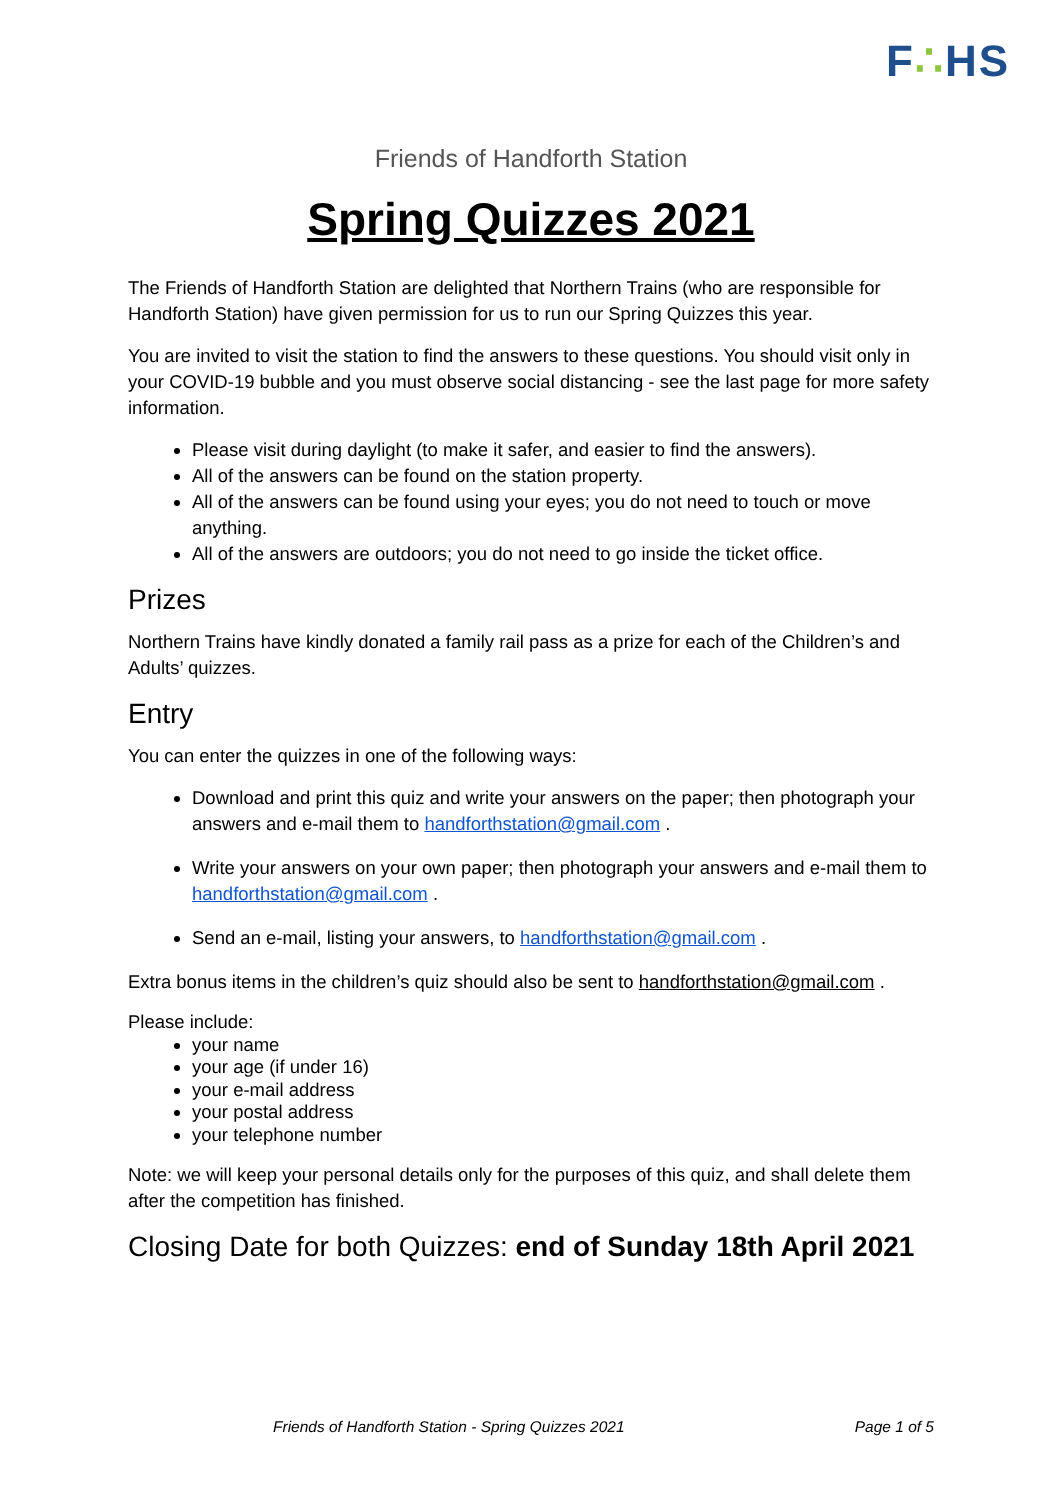F∴HS
Friends of Handforth Station
Spring Quizzes 2021
The Friends of Handforth Station are delighted that Northern Trains (who are responsible for Handforth Station) have given permission for us to run our Spring Quizzes this year.
You are invited to visit the station to find the answers to these questions. You should visit only in your COVID-19 bubble and you must observe social distancing - see the last page for more safety information.
Please visit during daylight (to make it safer, and easier to find the answers).
All of the answers can be found on the station property.
All of the answers can be found using your eyes; you do not need to touch or move anything.
All of the answers are outdoors; you do not need to go inside the ticket office.
Prizes
Northern Trains have kindly donated a family rail pass as a prize for each of the Children’s and Adults’ quizzes.
Entry
You can enter the quizzes in one of the following ways:
Download and print this quiz and write your answers on the paper; then photograph your answers and e-mail them to handforthstation@gmail.com .
Write your answers on your own paper; then photograph your answers and e-mail them to handforthstation@gmail.com .
Send an e-mail, listing your answers, to handforthstation@gmail.com .
Extra bonus items in the children’s quiz should also be sent to handforthstation@gmail.com .
Please include:
your name
your age (if under 16)
your e-mail address
your postal address
your telephone number
Note: we will keep your personal details only for the purposes of this quiz, and shall delete them after the competition has finished.
Closing Date for both Quizzes: end of Sunday 18th April 2021
Friends of Handforth Station - Spring Quizzes 2021 Page 1 of 5